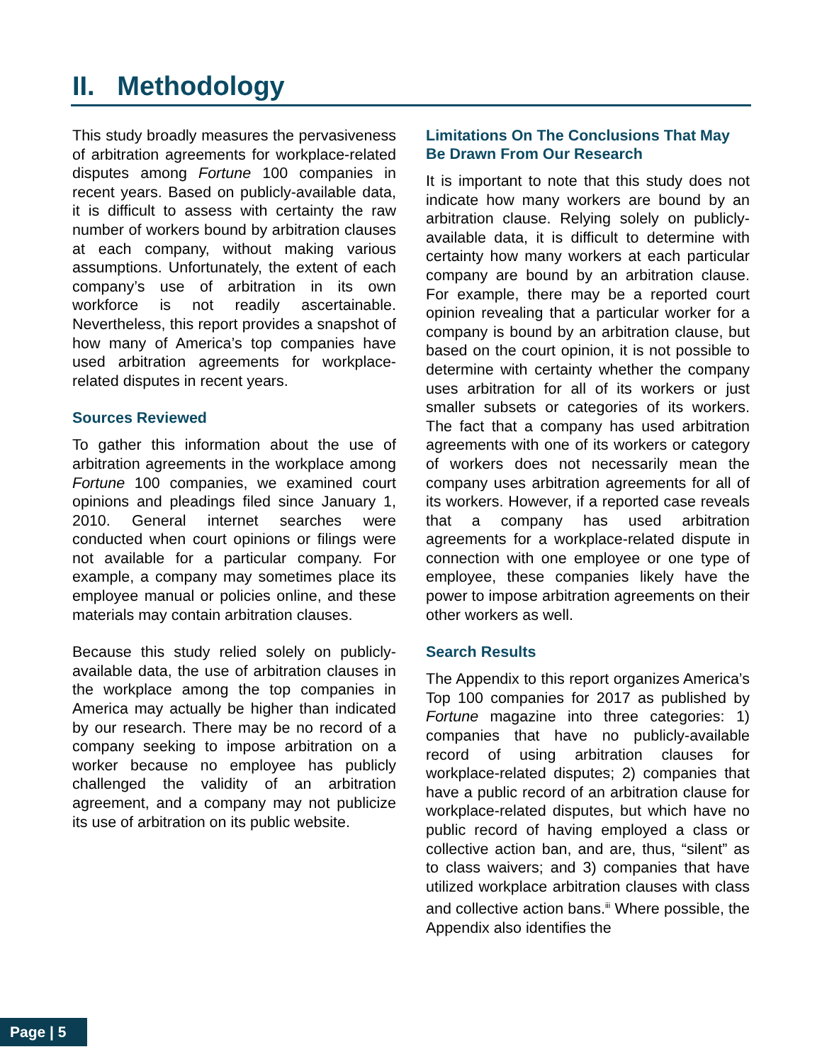II. Methodology
This study broadly measures the pervasiveness of arbitration agreements for workplace-related disputes among Fortune 100 companies in recent years. Based on publicly-available data, it is difficult to assess with certainty the raw number of workers bound by arbitration clauses at each company, without making various assumptions. Unfortunately, the extent of each company’s use of arbitration in its own workforce is not readily ascertainable. Nevertheless, this report provides a snapshot of how many of America’s top companies have used arbitration agreements for workplace-related disputes in recent years.
Sources Reviewed
To gather this information about the use of arbitration agreements in the workplace among Fortune 100 companies, we examined court opinions and pleadings filed since January 1, 2010. General internet searches were conducted when court opinions or filings were not available for a particular company. For example, a company may sometimes place its employee manual or policies online, and these materials may contain arbitration clauses.
Because this study relied solely on publicly-available data, the use of arbitration clauses in the workplace among the top companies in America may actually be higher than indicated by our research. There may be no record of a company seeking to impose arbitration on a worker because no employee has publicly challenged the validity of an arbitration agreement, and a company may not publicize its use of arbitration on its public website.
Limitations On The Conclusions That May Be Drawn From Our Research
It is important to note that this study does not indicate how many workers are bound by an arbitration clause. Relying solely on publicly-available data, it is difficult to determine with certainty how many workers at each particular company are bound by an arbitration clause. For example, there may be a reported court opinion revealing that a particular worker for a company is bound by an arbitration clause, but based on the court opinion, it is not possible to determine with certainty whether the company uses arbitration for all of its workers or just smaller subsets or categories of its workers. The fact that a company has used arbitration agreements with one of its workers or category of workers does not necessarily mean the company uses arbitration agreements for all of its workers. However, if a reported case reveals that a company has used arbitration agreements for a workplace-related dispute in connection with one employee or one type of employee, these companies likely have the power to impose arbitration agreements on their other workers as well.
Search Results
The Appendix to this report organizes America’s Top 100 companies for 2017 as published by Fortune magazine into three categories: 1) companies that have no publicly-available record of using arbitration clauses for workplace-related disputes; 2) companies that have a public record of an arbitration clause for workplace-related disputes, but which have no public record of having employed a class or collective action ban, and are, thus, “silent” as to class waivers; and 3) companies that have utilized workplace arbitration clauses with class and collective action bans.<sup>iii</sup> Where possible, the Appendix also identifies the
Page | 5